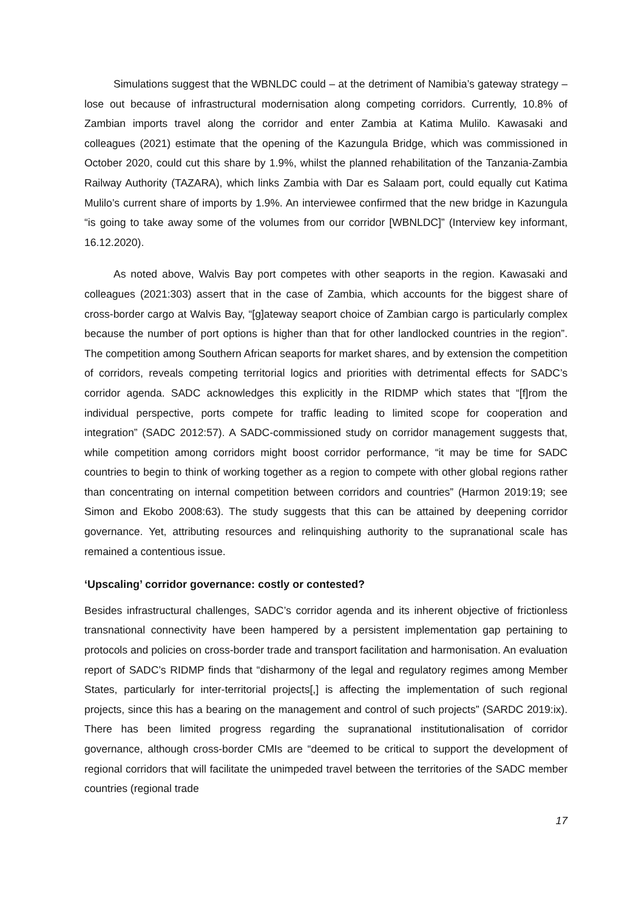Simulations suggest that the WBNLDC could – at the detriment of Namibia’s gateway strategy – lose out because of infrastructural modernisation along competing corridors. Currently, 10.8% of Zambian imports travel along the corridor and enter Zambia at Katima Mulilo. Kawasaki and colleagues (2021) estimate that the opening of the Kazungula Bridge, which was commissioned in October 2020, could cut this share by 1.9%, whilst the planned rehabilitation of the Tanzania-Zambia Railway Authority (TAZARA), which links Zambia with Dar es Salaam port, could equally cut Katima Mulilo’s current share of imports by 1.9%. An interviewee confirmed that the new bridge in Kazungula “is going to take away some of the volumes from our corridor [WBNLDC]” (Interview key informant, 16.12.2020).
As noted above, Walvis Bay port competes with other seaports in the region. Kawasaki and colleagues (2021:303) assert that in the case of Zambia, which accounts for the biggest share of cross-border cargo at Walvis Bay, “[g]ateway seaport choice of Zambian cargo is particularly complex because the number of port options is higher than that for other landlocked countries in the region”. The competition among Southern African seaports for market shares, and by extension the competition of corridors, reveals competing territorial logics and priorities with detrimental effects for SADC’s corridor agenda. SADC acknowledges this explicitly in the RIDMP which states that “[f]rom the individual perspective, ports compete for traffic leading to limited scope for cooperation and integration” (SADC 2012:57). A SADC-commissioned study on corridor management suggests that, while competition among corridors might boost corridor performance, “it may be time for SADC countries to begin to think of working together as a region to compete with other global regions rather than concentrating on internal competition between corridors and countries” (Harmon 2019:19; see Simon and Ekobo 2008:63). The study suggests that this can be attained by deepening corridor governance. Yet, attributing resources and relinquishing authority to the supranational scale has remained a contentious issue.
‘Upscaling’ corridor governance: costly or contested?
Besides infrastructural challenges, SADC’s corridor agenda and its inherent objective of frictionless transnational connectivity have been hampered by a persistent implementation gap pertaining to protocols and policies on cross-border trade and transport facilitation and harmonisation. An evaluation report of SADC’s RIDMP finds that “disharmony of the legal and regulatory regimes among Member States, particularly for inter-territorial projects[,] is affecting the implementation of such regional projects, since this has a bearing on the management and control of such projects” (SARDC 2019:ix). There has been limited progress regarding the supranational institutionalisation of corridor governance, although cross-border CMIs are “deemed to be critical to support the development of regional corridors that will facilitate the unimpeded travel between the territories of the SADC member countries (regional trade
17